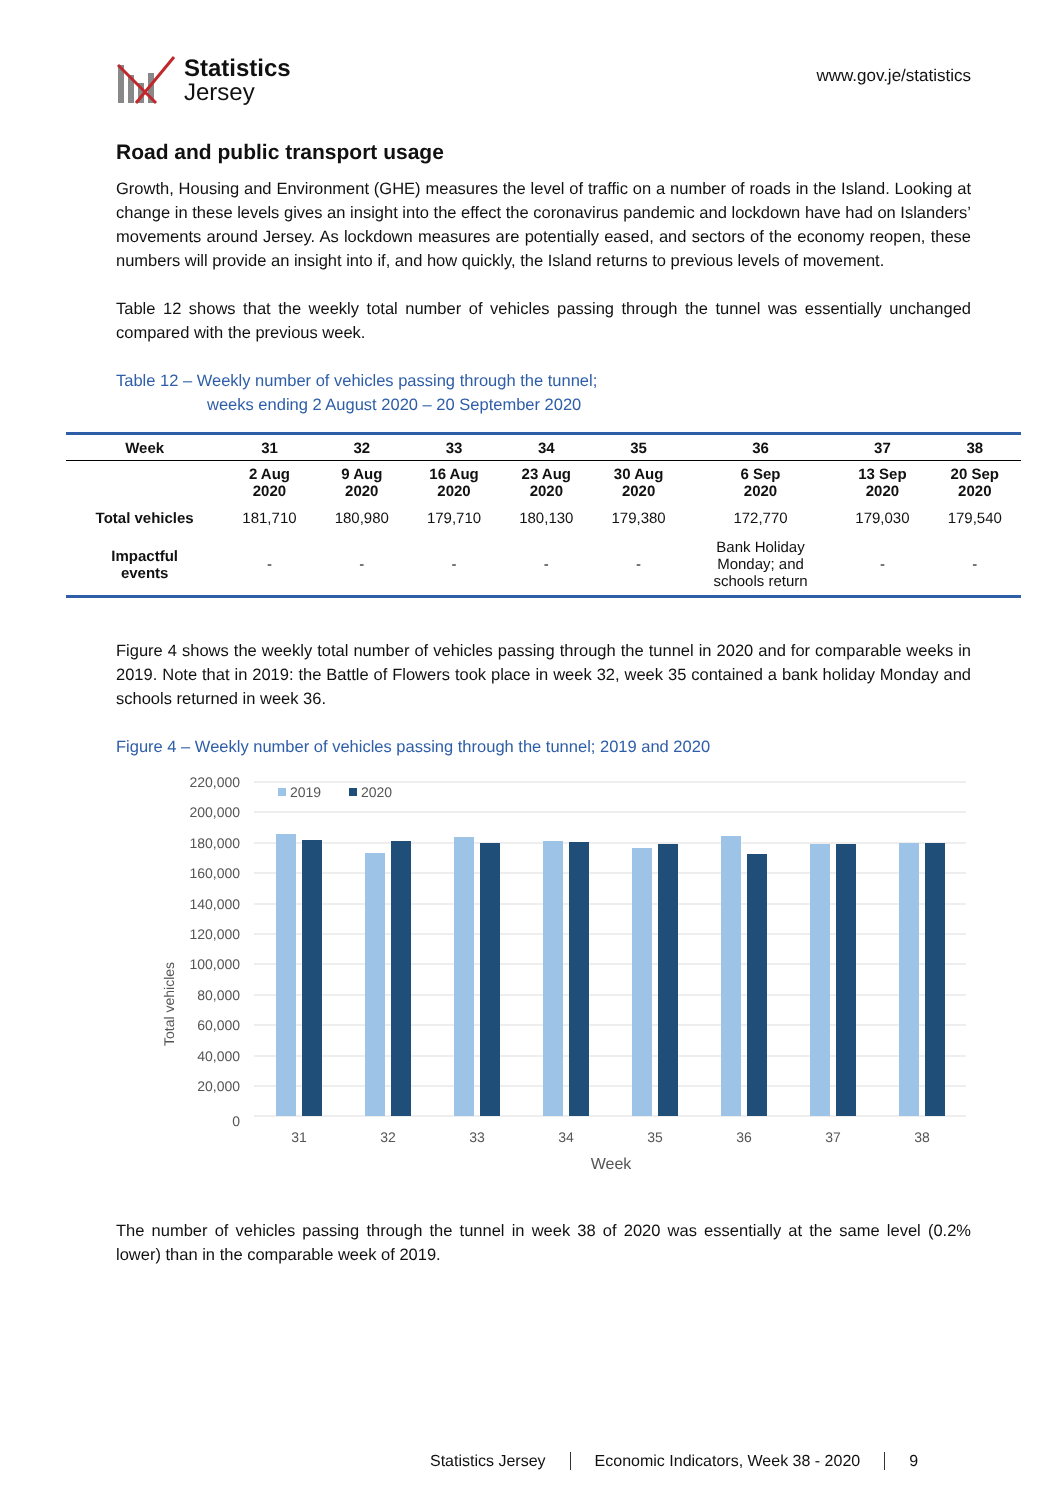Statistics
Jersey
www.gov.je/statistics
Road and public transport usage
Growth, Housing and Environment (GHE) measures the level of traffic on a number of roads in the Island. Looking at change in these levels gives an insight into the effect the coronavirus pandemic and lockdown have had on Islanders’ movements around Jersey. As lockdown measures are potentially eased, and sectors of the economy reopen, these numbers will provide an insight into if, and how quickly, the Island returns to previous levels of movement.
Table 12 shows that the weekly total number of vehicles passing through the tunnel was essentially unchanged compared with the previous week.
Table 12 – Weekly number of vehicles passing through the tunnel;
weeks ending 2 August 2020 – 20 September 2020
| Week | 31 | 32 | 33 | 34 | 35 | 36 | 37 | 38 |
| --- | --- | --- | --- | --- | --- | --- | --- | --- |
| | 2 Aug 2020 | 9 Aug 2020 | 16 Aug 2020 | 23 Aug 2020 | 30 Aug 2020 | 6 Sep 2020 | 13 Sep 2020 | 20 Sep 2020 |
| Total vehicles | 181,710 | 180,980 | 179,710 | 180,130 | 179,380 | 172,770 | 179,030 | 179,540 |
| Impactful events | - | - | - | - | - | Bank Holiday Monday; and schools return | - | - |
Figure 4 shows the weekly total number of vehicles passing through the tunnel in 2020 and for comparable weeks in 2019. Note that in 2019: the Battle of Flowers took place in week 32, week 35 contained a bank holiday Monday and schools returned in week 36.
Figure 4 – Weekly number of vehicles passing through the tunnel; 2019 and 2020
Total vehicles
220,000
200,000
180,000
160,000
140,000
120,000
100,000
80,000
60,000
40,000
20,000
0
2019
2020
31
32
33
34
35
36
37
38
Week
The number of vehicles passing through the tunnel in week 38 of 2020 was essentially at the same level (0.2% lower) than in the comparable week of 2019.
Statistics Jersey Economic Indicators, Week 38 - 2020 9